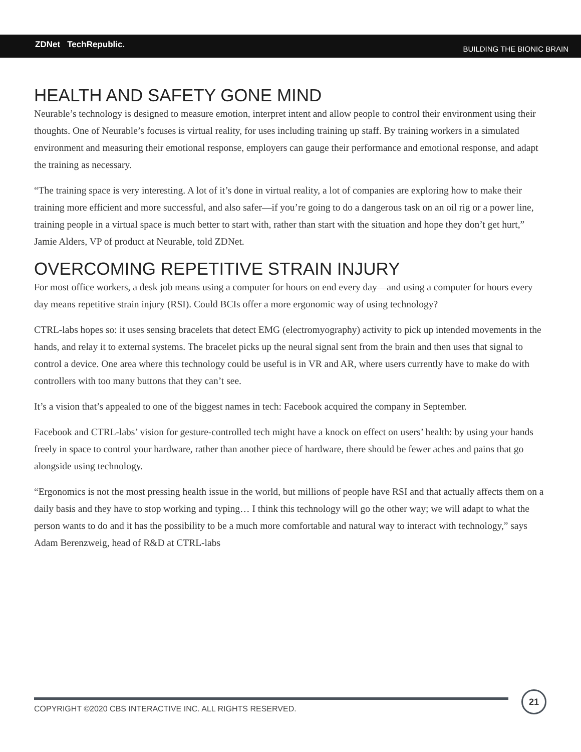ZDNet TechRepublic. BUILDING THE BIONIC BRAIN
HEALTH AND SAFETY GONE MIND
Neurable’s technology is designed to measure emotion, interpret intent and allow people to control their environment using their thoughts. One of Neurable’s focuses is virtual reality, for uses including training up staff. By training workers in a simulated environment and measuring their emotional response, employers can gauge their performance and emotional response, and adapt the training as necessary.
“The training space is very interesting. A lot of it’s done in virtual reality, a lot of companies are exploring how to make their training more efficient and more successful, and also safer—if you’re going to do a dangerous task on an oil rig or a power line, training people in a virtual space is much better to start with, rather than start with the situation and hope they don’t get hurt,” Jamie Alders, VP of product at Neurable, told ZDNet.
OVERCOMING REPETITIVE STRAIN INJURY
For most office workers, a desk job means using a computer for hours on end every day—and using a computer for hours every day means repetitive strain injury (RSI). Could BCIs offer a more ergonomic way of using technology?
CTRL-labs hopes so: it uses sensing bracelets that detect EMG (electromyography) activity to pick up intended movements in the hands, and relay it to external systems. The bracelet picks up the neural signal sent from the brain and then uses that signal to control a device. One area where this technology could be useful is in VR and AR, where users currently have to make do with controllers with too many buttons that they can’t see.
It’s a vision that’s appealed to one of the biggest names in tech: Facebook acquired the company in September.
Facebook and CTRL-labs’ vision for gesture-controlled tech might have a knock on effect on users’ health: by using your hands freely in space to control your hardware, rather than another piece of hardware, there should be fewer aches and pains that go alongside using technology.
“Ergonomics is not the most pressing health issue in the world, but millions of people have RSI and that actually affects them on a daily basis and they have to stop working and typing… I think this technology will go the other way; we will adapt to what the person wants to do and it has the possibility to be a much more comfortable and natural way to interact with technology,” says Adam Berenzweig, head of R&D at CTRL-labs
COPYRIGHT ©2020 CBS INTERACTIVE INC. ALL RIGHTS RESERVED.
21